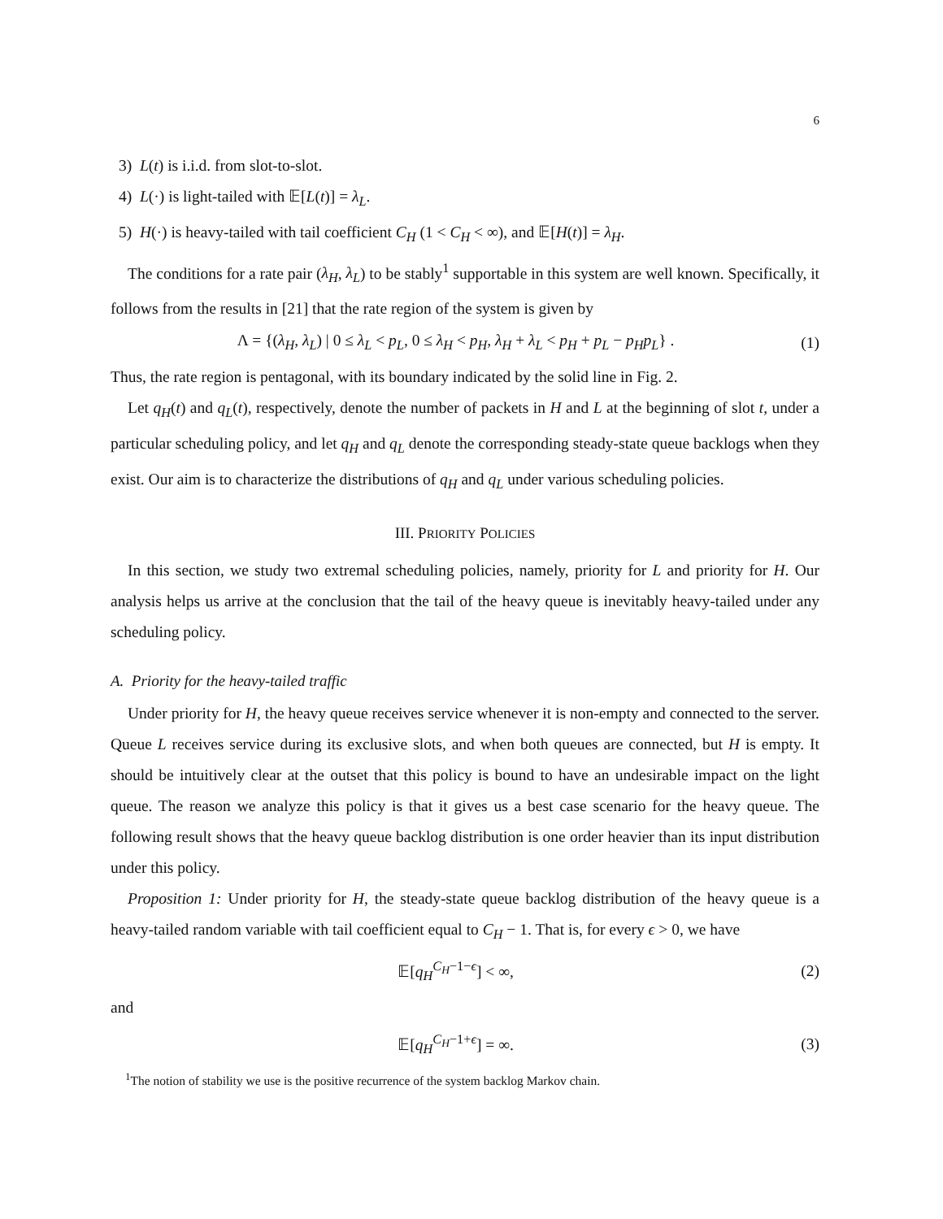6
3) L(t) is i.i.d. from slot-to-slot.
4) L(·) is light-tailed with 𝔼[L(t)] = λ<sub>L</sub>.
5) H(·) is heavy-tailed with tail coefficient C<sub>H</sub> (1 < C<sub>H</sub> < ∞), and 𝔼[H(t)] = λ<sub>H</sub>.
The conditions for a rate pair (λ<sub>H</sub>, λ<sub>L</sub>) to be stably<sup>1</sup> supportable in this system are well known. Specifically, it follows from the results in [21] that the rate region of the system is given by
Λ = {(λ<sub>H</sub>, λ<sub>L</sub>) | 0 ≤ λ<sub>L</sub> < p<sub>L</sub>, 0 ≤ λ<sub>H</sub> < p<sub>H</sub>, λ<sub>H</sub> + λ<sub>L</sub> < p<sub>H</sub> + p<sub>L</sub> − p<sub>H</sub>p<sub>L</sub>} . (1)
Thus, the rate region is pentagonal, with its boundary indicated by the solid line in Fig. 2.
Let q<sub>H</sub>(t) and q<sub>L</sub>(t), respectively, denote the number of packets in H and L at the beginning of slot t, under a particular scheduling policy, and let q<sub>H</sub> and q<sub>L</sub> denote the corresponding steady-state queue backlogs when they exist. Our aim is to characterize the distributions of q<sub>H</sub> and q<sub>L</sub> under various scheduling policies.
III. PRIORITY POLICIES
In this section, we study two extremal scheduling policies, namely, priority for L and priority for H. Our analysis helps us arrive at the conclusion that the tail of the heavy queue is inevitably heavy-tailed under any scheduling policy.
A. Priority for the heavy-tailed traffic
Under priority for H, the heavy queue receives service whenever it is non-empty and connected to the server. Queue L receives service during its exclusive slots, and when both queues are connected, but H is empty. It should be intuitively clear at the outset that this policy is bound to have an undesirable impact on the light queue. The reason we analyze this policy is that it gives us a best case scenario for the heavy queue. The following result shows that the heavy queue backlog distribution is one order heavier than its input distribution under this policy.
Proposition 1: Under priority for H, the steady-state queue backlog distribution of the heavy queue is a heavy-tailed random variable with tail coefficient equal to C<sub>H</sub> − 1. That is, for every ϵ > 0, we have
𝔼[q<sub>H</sub><sup>C<sub>H</sub>−1−ϵ</sup>] < ∞, (2)
and
𝔼[q<sub>H</sub><sup>C<sub>H</sub>−1+ϵ</sup>] = ∞. (3)
<sup>1</sup> The notion of stability we use is the positive recurrence of the system backlog Markov chain.